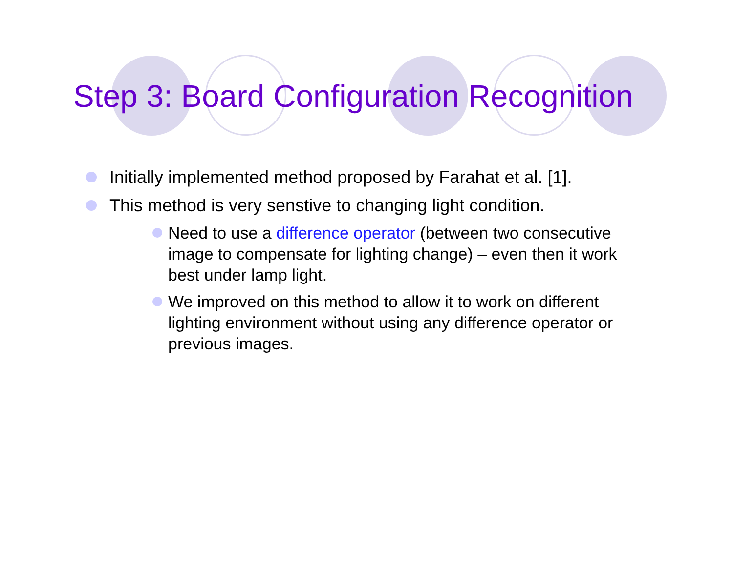Step 3: Board Configuration Recognition
Initially implemented method proposed by Farahat et al. [1].
This method is very senstive to changing light condition.
Need to use a difference operator (between two consecutive image to compensate for lighting change) – even then it work best under lamp light.
We improved on this method to allow it to work on different lighting environment without using any difference operator or previous images.